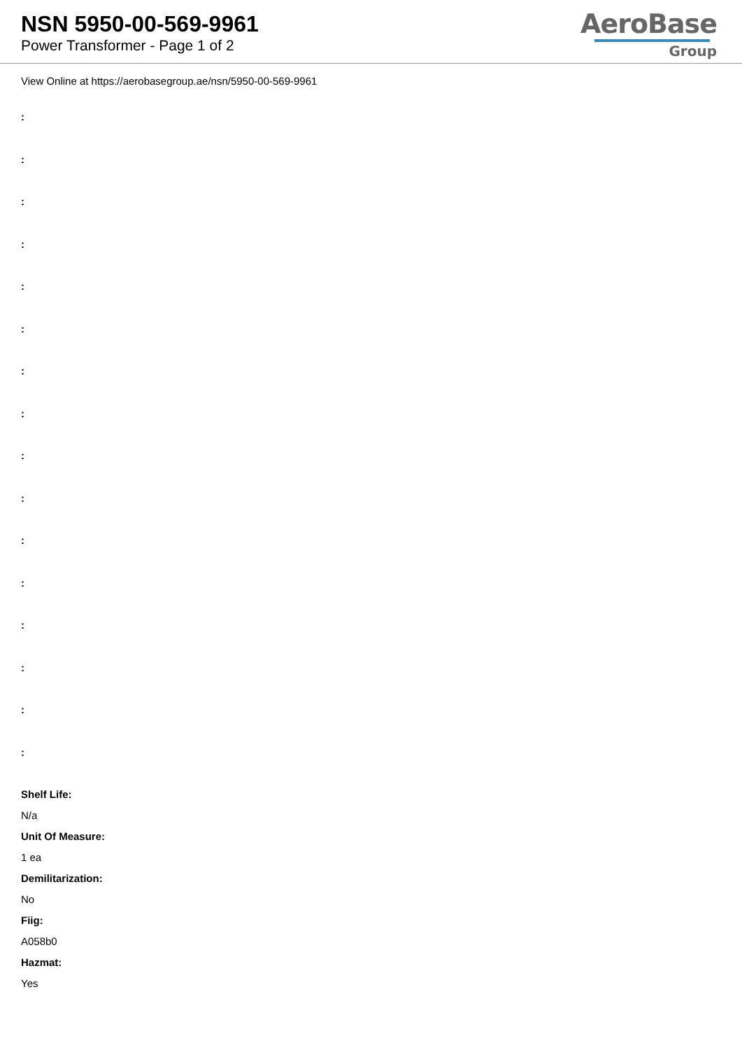NSN 5950-00-569-9961
Power Transformer - Page 1 of 2
AeroBase
Group
View Online at https://aerobasegroup.ae/nsn/5950-00-569-9961
:
:
:
:
:
:
:
:
:
:
:
:
:
:
:
:
Shelf Life:
N/a
Unit Of Measure:
1 ea
Demilitarization:
No
Fiig:
A058b0
Hazmat:
Yes